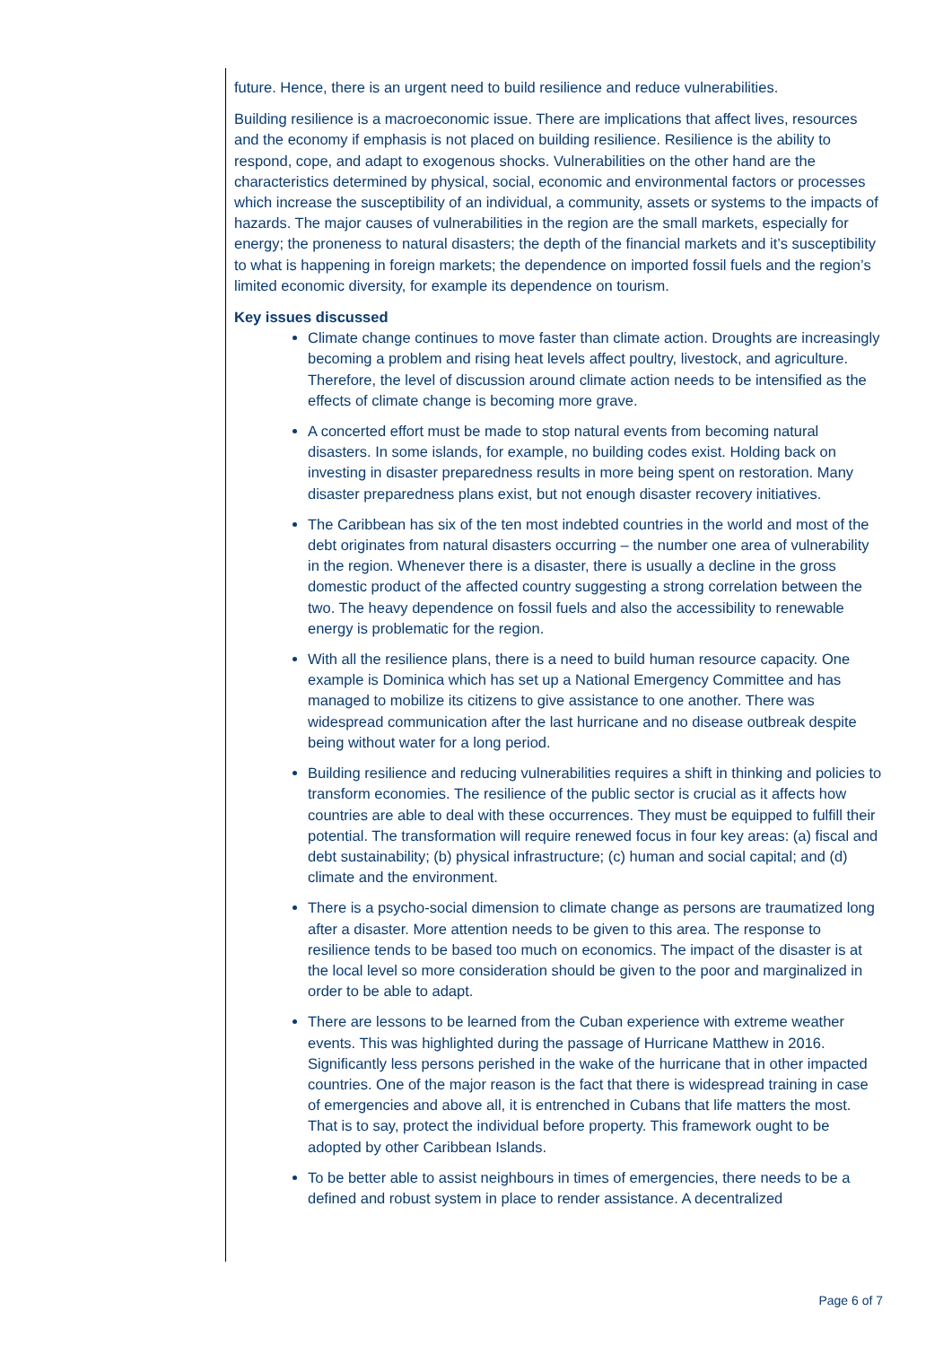future. Hence, there is an urgent need to build resilience and reduce vulnerabilities.
Building resilience is a macroeconomic issue. There are implications that affect lives, resources and the economy if emphasis is not placed on building resilience. Resilience is the ability to respond, cope, and adapt to exogenous shocks. Vulnerabilities on the other hand are the characteristics determined by physical, social, economic and environmental factors or processes which increase the susceptibility of an individual, a community, assets or systems to the impacts of hazards. The major causes of vulnerabilities in the region are the small markets, especially for energy; the proneness to natural disasters; the depth of the financial markets and it’s susceptibility to what is happening in foreign markets; the dependence on imported fossil fuels and the region’s limited economic diversity, for example its dependence on tourism.
Key issues discussed
Climate change continues to move faster than climate action. Droughts are increasingly becoming a problem and rising heat levels affect poultry, livestock, and agriculture. Therefore, the level of discussion around climate action needs to be intensified as the effects of climate change is becoming more grave.
A concerted effort must be made to stop natural events from becoming natural disasters. In some islands, for example, no building codes exist. Holding back on investing in disaster preparedness results in more being spent on restoration. Many disaster preparedness plans exist, but not enough disaster recovery initiatives.
The Caribbean has six of the ten most indebted countries in the world and most of the debt originates from natural disasters occurring – the number one area of vulnerability in the region. Whenever there is a disaster, there is usually a decline in the gross domestic product of the affected country suggesting a strong correlation between the two. The heavy dependence on fossil fuels and also the accessibility to renewable energy is problematic for the region.
With all the resilience plans, there is a need to build human resource capacity. One example is Dominica which has set up a National Emergency Committee and has managed to mobilize its citizens to give assistance to one another. There was widespread communication after the last hurricane and no disease outbreak despite being without water for a long period.
Building resilience and reducing vulnerabilities requires a shift in thinking and policies to transform economies. The resilience of the public sector is crucial as it affects how countries are able to deal with these occurrences. They must be equipped to fulfill their potential. The transformation will require renewed focus in four key areas: (a) fiscal and debt sustainability; (b) physical infrastructure; (c) human and social capital; and (d) climate and the environment.
There is a psycho-social dimension to climate change as persons are traumatized long after a disaster. More attention needs to be given to this area. The response to resilience tends to be based too much on economics. The impact of the disaster is at the local level so more consideration should be given to the poor and marginalized in order to be able to adapt.
There are lessons to be learned from the Cuban experience with extreme weather events. This was highlighted during the passage of Hurricane Matthew in 2016. Significantly less persons perished in the wake of the hurricane that in other impacted countries. One of the major reason is the fact that there is widespread training in case of emergencies and above all, it is entrenched in Cubans that life matters the most. That is to say, protect the individual before property. This framework ought to be adopted by other Caribbean Islands.
To be better able to assist neighbours in times of emergencies, there needs to be a defined and robust system in place to render assistance. A decentralized
Page 6 of 7